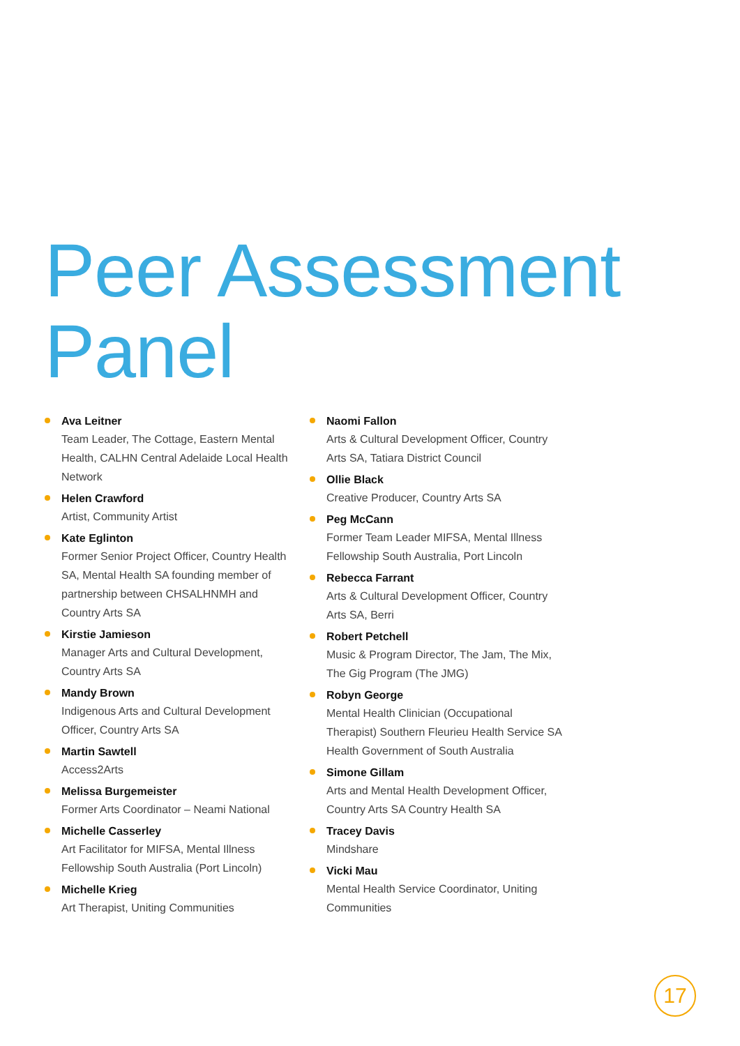Peer Assessment
Panel
Ava Leitner
Team Leader, The Cottage, Eastern Mental Health, CALHN Central Adelaide Local Health Network
Helen Crawford
Artist, Community Artist
Kate Eglinton
Former Senior Project Officer, Country Health SA, Mental Health SA founding member of partnership between CHSALHNMH and Country Arts SA
Kirstie Jamieson
Manager Arts and Cultural Development, Country Arts SA
Mandy Brown
Indigenous Arts and Cultural Development Officer, Country Arts SA
Martin Sawtell
Access2Arts
Melissa Burgemeister
Former Arts Coordinator – Neami National
Michelle Casserley
Art Facilitator for MIFSA, Mental Illness Fellowship South Australia (Port Lincoln)
Michelle Krieg
Art Therapist, Uniting Communities
Naomi Fallon
Arts & Cultural Development Officer, Country Arts SA, Tatiara District Council
Ollie Black
Creative Producer, Country Arts SA
Peg McCann
Former Team Leader MIFSA, Mental Illness Fellowship South Australia, Port Lincoln
Rebecca Farrant
Arts & Cultural Development Officer, Country Arts SA, Berri
Robert Petchell
Music & Program Director, The Jam, The Mix, The Gig Program (The JMG)
Robyn George
Mental Health Clinician (Occupational Therapist) Southern Fleurieu Health Service SA Health Government of South Australia
Simone Gillam
Arts and Mental Health Development Officer, Country Arts SA Country Health SA
Tracey Davis
Mindshare
Vicki Mau
Mental Health Service Coordinator, Uniting Communities
17